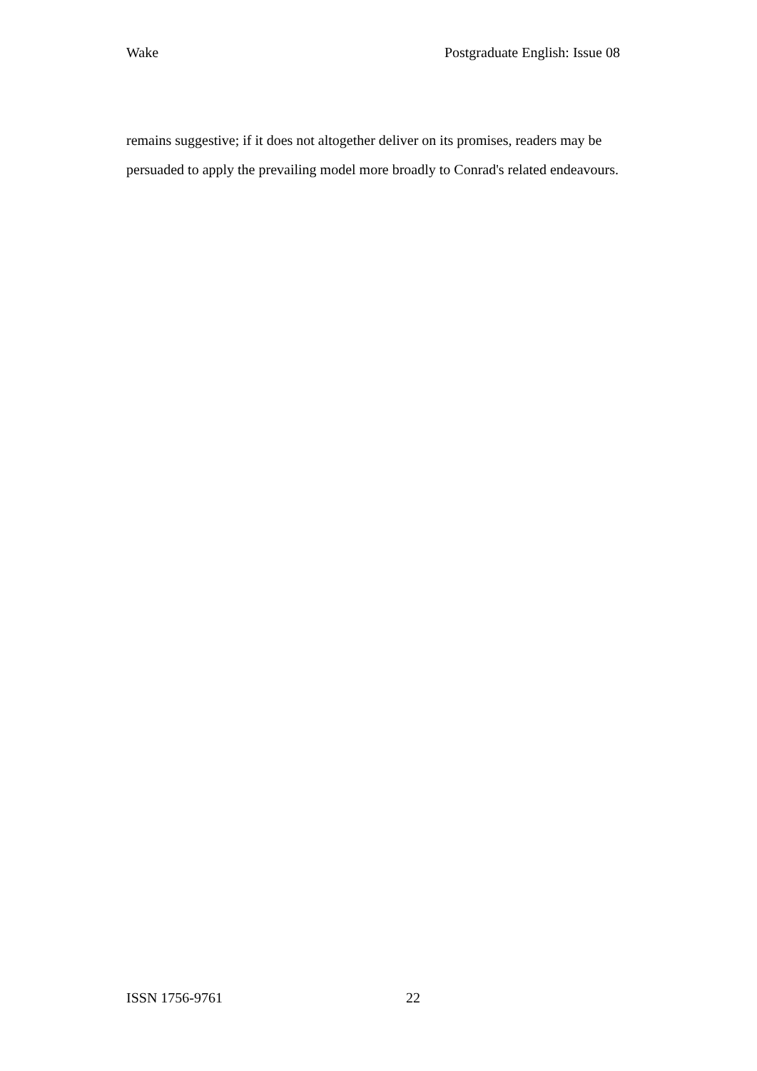Wake Postgraduate English: Issue 08
remains suggestive; if it does not altogether deliver on its promises, readers may be persuaded to apply the prevailing model more broadly to Conrad's related endeavours.
ISSN 1756-9761 22